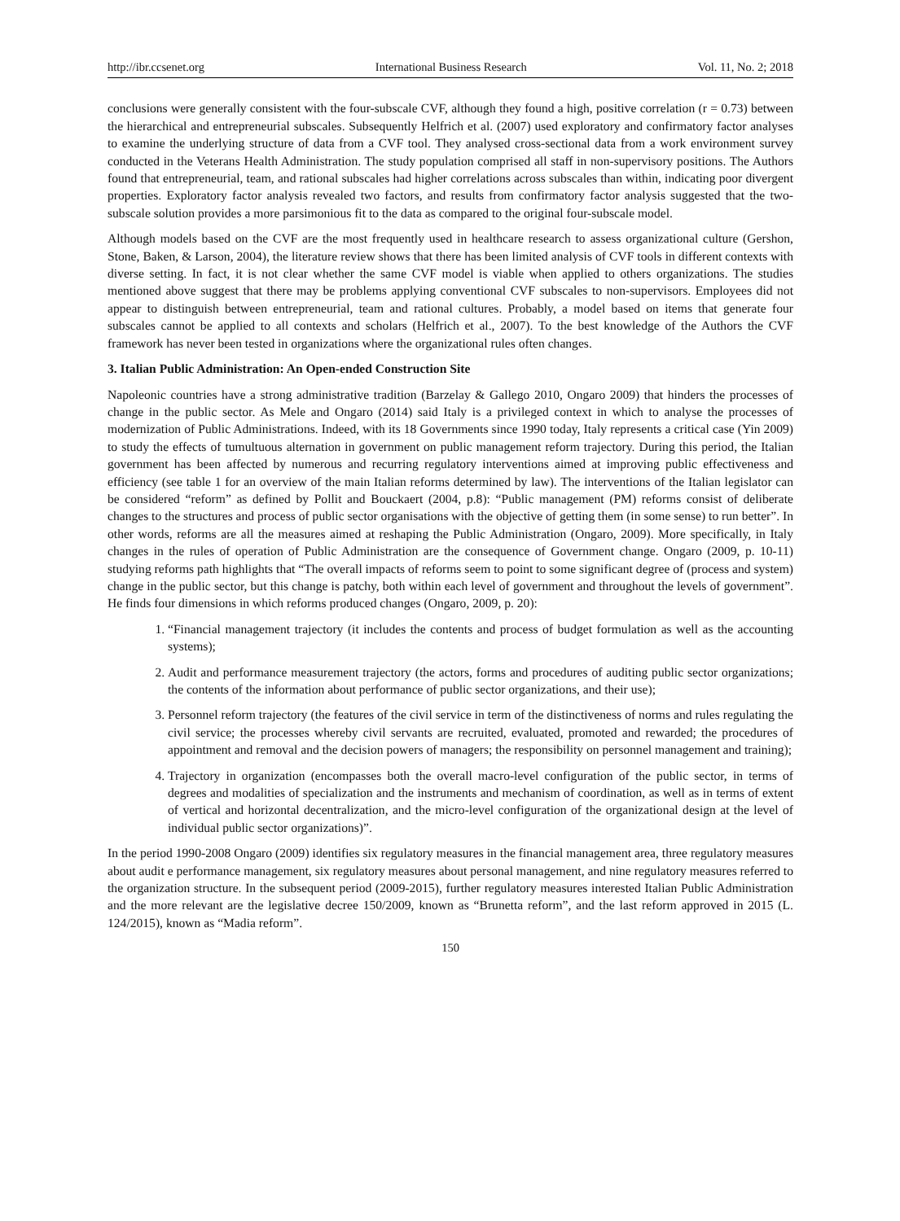http://ibr.ccsenet.org International Business Research Vol. 11, No. 2; 2018
conclusions were generally consistent with the four-subscale CVF, although they found a high, positive correlation (r = 0.73) between the hierarchical and entrepreneurial subscales. Subsequently Helfrich et al. (2007) used exploratory and confirmatory factor analyses to examine the underlying structure of data from a CVF tool. They analysed cross-sectional data from a work environment survey conducted in the Veterans Health Administration. The study population comprised all staff in non-supervisory positions. The Authors found that entrepreneurial, team, and rational subscales had higher correlations across subscales than within, indicating poor divergent properties. Exploratory factor analysis revealed two factors, and results from confirmatory factor analysis suggested that the two-subscale solution provides a more parsimonious fit to the data as compared to the original four-subscale model.
Although models based on the CVF are the most frequently used in healthcare research to assess organizational culture (Gershon, Stone, Baken, & Larson, 2004), the literature review shows that there has been limited analysis of CVF tools in different contexts with diverse setting. In fact, it is not clear whether the same CVF model is viable when applied to others organizations. The studies mentioned above suggest that there may be problems applying conventional CVF subscales to non-supervisors. Employees did not appear to distinguish between entrepreneurial, team and rational cultures. Probably, a model based on items that generate four subscales cannot be applied to all contexts and scholars (Helfrich et al., 2007). To the best knowledge of the Authors the CVF framework has never been tested in organizations where the organizational rules often changes.
3. Italian Public Administration: An Open-ended Construction Site
Napoleonic countries have a strong administrative tradition (Barzelay & Gallego 2010, Ongaro 2009) that hinders the processes of change in the public sector. As Mele and Ongaro (2014) said Italy is a privileged context in which to analyse the processes of modernization of Public Administrations. Indeed, with its 18 Governments since 1990 today, Italy represents a critical case (Yin 2009) to study the effects of tumultuous alternation in government on public management reform trajectory. During this period, the Italian government has been affected by numerous and recurring regulatory interventions aimed at improving public effectiveness and efficiency (see table 1 for an overview of the main Italian reforms determined by law). The interventions of the Italian legislator can be considered “reform” as defined by Pollit and Bouckaert (2004, p.8): “Public management (PM) reforms consist of deliberate changes to the structures and process of public sector organisations with the objective of getting them (in some sense) to run better”. In other words, reforms are all the measures aimed at reshaping the Public Administration (Ongaro, 2009). More specifically, in Italy changes in the rules of operation of Public Administration are the consequence of Government change. Ongaro (2009, p. 10-11) studying reforms path highlights that “The overall impacts of reforms seem to point to some significant degree of (process and system) change in the public sector, but this change is patchy, both within each level of government and throughout the levels of government”. He finds four dimensions in which reforms produced changes (Ongaro, 2009, p. 20):
1. “Financial management trajectory (it includes the contents and process of budget formulation as well as the accounting systems);
2. Audit and performance measurement trajectory (the actors, forms and procedures of auditing public sector organizations; the contents of the information about performance of public sector organizations, and their use);
3. Personnel reform trajectory (the features of the civil service in term of the distinctiveness of norms and rules regulating the civil service; the processes whereby civil servants are recruited, evaluated, promoted and rewarded; the procedures of appointment and removal and the decision powers of managers; the responsibility on personnel management and training);
4. Trajectory in organization (encompasses both the overall macro-level configuration of the public sector, in terms of degrees and modalities of specialization and the instruments and mechanism of coordination, as well as in terms of extent of vertical and horizontal decentralization, and the micro-level configuration of the organizational design at the level of individual public sector organizations)”.
In the period 1990-2008 Ongaro (2009) identifies six regulatory measures in the financial management area, three regulatory measures about audit e performance management, six regulatory measures about personal management, and nine regulatory measures referred to the organization structure. In the subsequent period (2009-2015), further regulatory measures interested Italian Public Administration and the more relevant are the legislative decree 150/2009, known as “Brunetta reform”, and the last reform approved in 2015 (L. 124/2015), known as “Madia reform”.
150